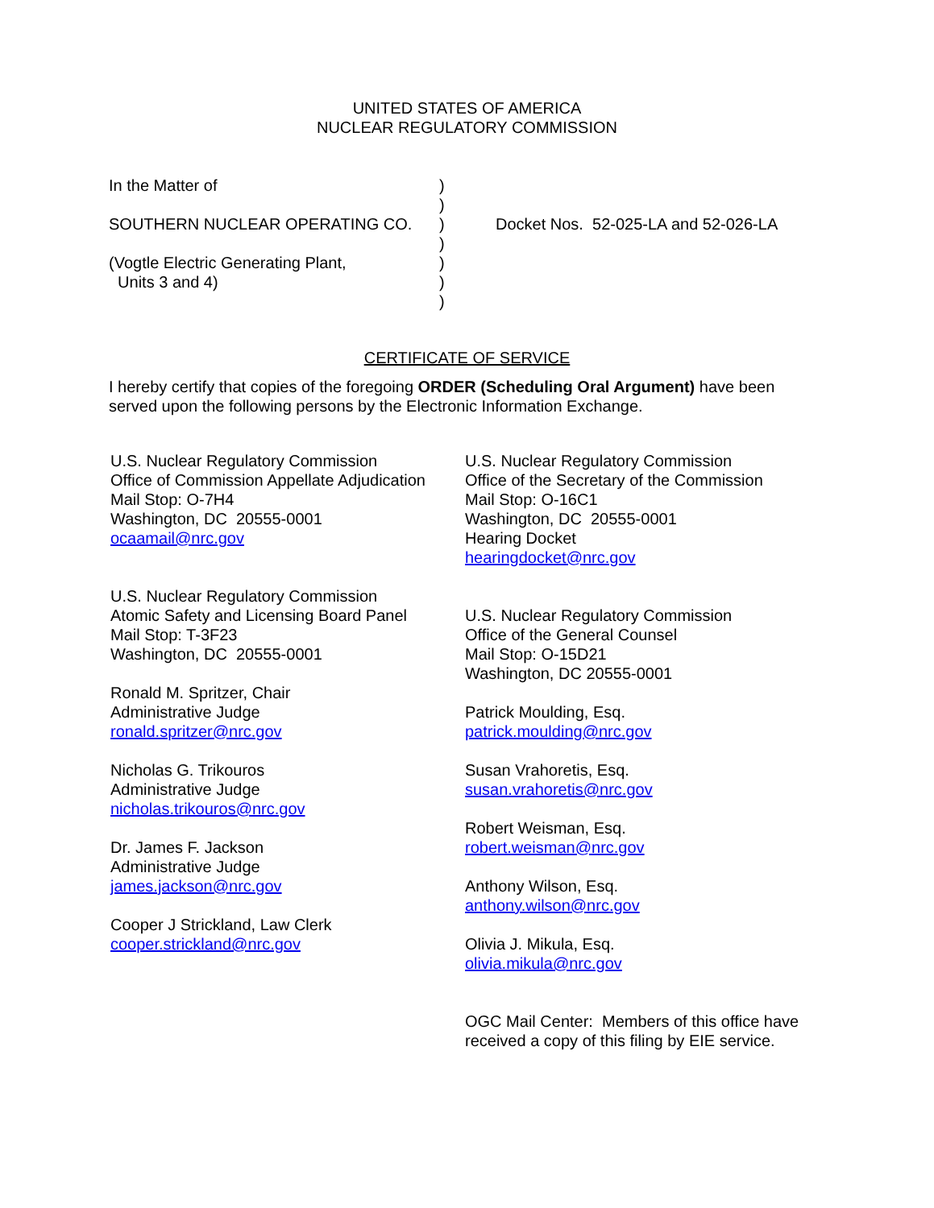UNITED STATES OF AMERICA
NUCLEAR REGULATORY COMMISSION
In the Matter of )
)
SOUTHERN NUCLEAR OPERATING CO. ) Docket Nos. 52-025-LA and 52-026-LA
)
(Vogtle Electric Generating Plant, )
Units 3 and 4) )
)
CERTIFICATE OF SERVICE
I hereby certify that copies of the foregoing ORDER (Scheduling Oral Argument) have been served upon the following persons by the Electronic Information Exchange.
U.S. Nuclear Regulatory Commission
Office of Commission Appellate Adjudication
Mail Stop: O-7H4
Washington, DC 20555-0001
ocaamail@nrc.gov
U.S. Nuclear Regulatory Commission
Atomic Safety and Licensing Board Panel
Mail Stop: T-3F23
Washington, DC 20555-0001
Ronald M. Spritzer, Chair
Administrative Judge
ronald.spritzer@nrc.gov
Nicholas G. Trikouros
Administrative Judge
nicholas.trikouros@nrc.gov
Dr. James F. Jackson
Administrative Judge
james.jackson@nrc.gov
Cooper J Strickland, Law Clerk
cooper.strickland@nrc.gov
U.S. Nuclear Regulatory Commission
Office of the Secretary of the Commission
Mail Stop: O-16C1
Washington, DC 20555-0001
Hearing Docket
hearingdocket@nrc.gov
U.S. Nuclear Regulatory Commission
Office of the General Counsel
Mail Stop: O-15D21
Washington, DC 20555-0001
Patrick Moulding, Esq.
patrick.moulding@nrc.gov
Susan Vrahoretis, Esq.
susan.vrahoretis@nrc.gov
Robert Weisman, Esq.
robert.weisman@nrc.gov
Anthony Wilson, Esq.
anthony.wilson@nrc.gov
Olivia J. Mikula, Esq.
olivia.mikula@nrc.gov
OGC Mail Center: Members of this office have received a copy of this filing by EIE service.